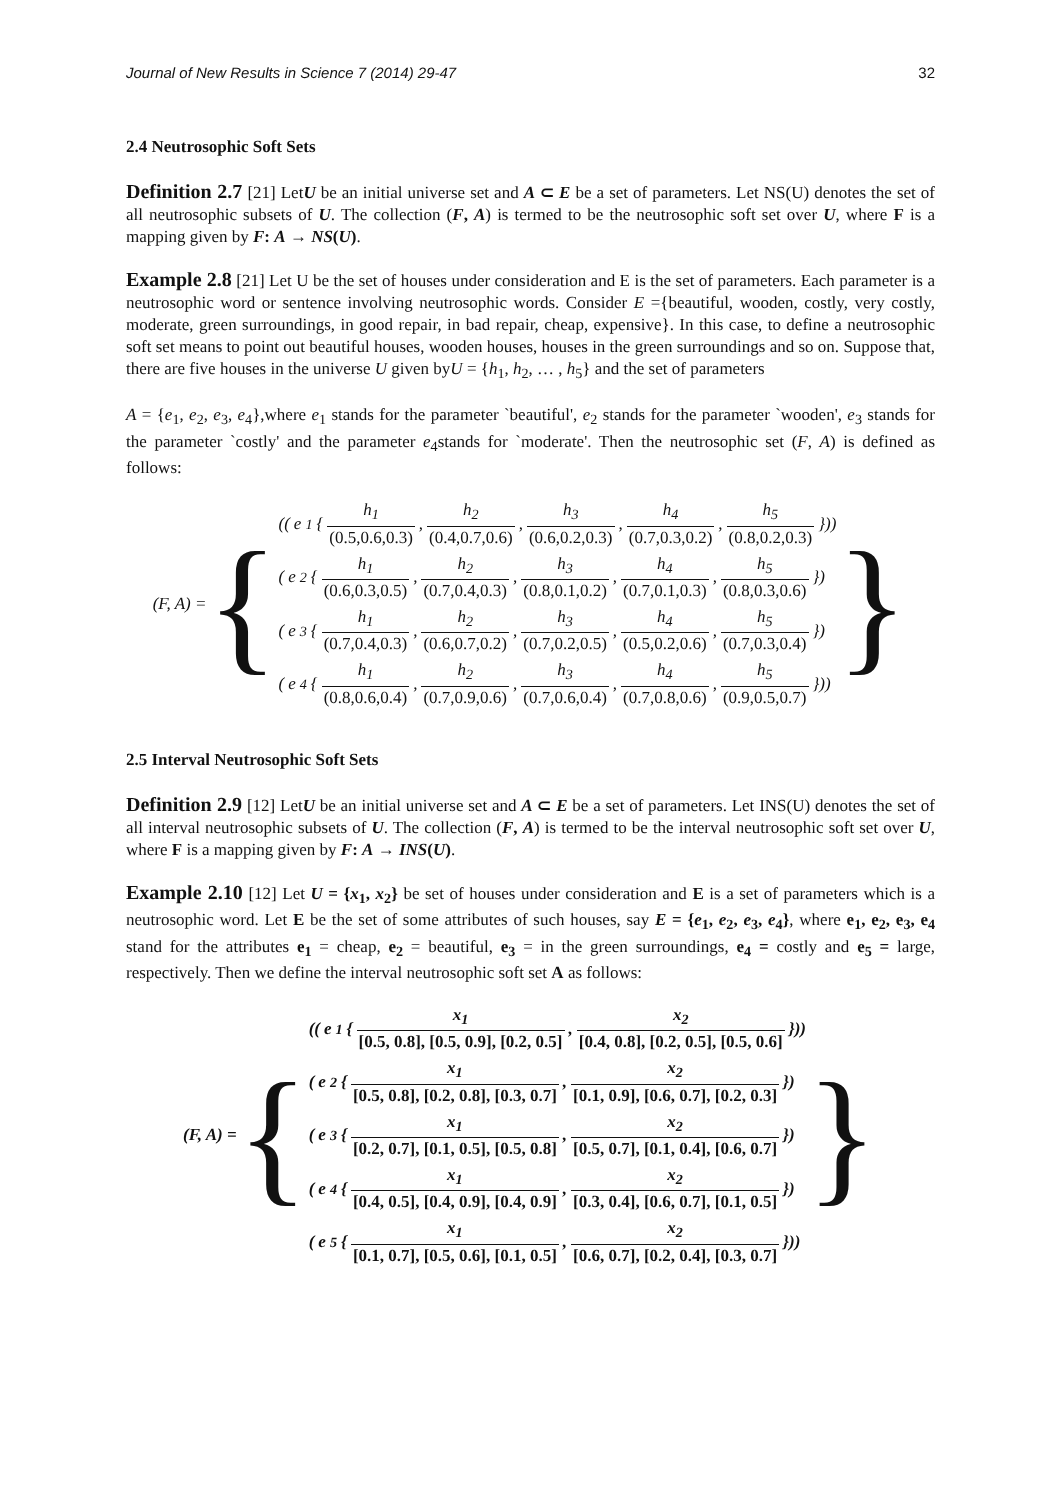Journal of New Results in Science 7 (2014) 29-47 32
2.4 Neutrosophic Soft Sets
Definition 2.7 [21] LetU be an initial universe set and A ⊂ E be a set of parameters. Let NS(U) denotes the set of all neutrosophic subsets of U. The collection (F, A) is termed to be the neutrosophic soft set over U, where F is a mapping given by F: A → NS(U).
Example 2.8 [21] Let U be the set of houses under consideration and E is the set of parameters. Each parameter is a neutrosophic word or sentence involving neutrosophic words. Consider E ={beautiful, wooden, costly, very costly, moderate, green surroundings, in good repair, in bad repair, cheap, expensive}. In this case, to define a neutrosophic soft set means to point out beautiful houses, wooden houses, houses in the green surroundings and so on. Suppose that, there are five houses in the universe U given byU = {h<sub>1</sub>, h<sub>2</sub>, … , h<sub>5</sub>} and the set of parameters
A = {e<sub>1</sub>, e<sub>2</sub>, e<sub>3</sub>, e<sub>4</sub>},where e<sub>1</sub> stands for the parameter `beautiful', e<sub>2</sub> stands for the parameter `wooden', e<sub>3</sub> stands for the parameter `costly' and the parameter e<sub>4</sub>stands for `moderate'. Then the neutrosophic set (F, A) is defined as follows:
(F, A) = {
((e<sub>1</sub> { h<sub>1</sub> (0.5,0.6,0.3), h<sub>2</sub> (0.4,0.7,0.6), h<sub>3</sub> (0.6,0.2,0.3), h<sub>4</sub> (0.7,0.3,0.2), h<sub>5</sub> (0.8,0.2,0.3) }))
(e<sub>2</sub> { h<sub>1</sub> (0.6,0.3,0.5), h<sub>2</sub> (0.7,0.4,0.3), h<sub>3</sub> (0.8,0.1,0.2), h<sub>4</sub> (0.7,0.1,0.3), h<sub>5</sub> (0.8,0.3,0.6) })
(e<sub>3</sub> { h<sub>1</sub> (0.7,0.4,0.3), h<sub>2</sub> (0.6,0.7,0.2), h<sub>3</sub> (0.7,0.2,0.5), h<sub>4</sub> (0.5,0.2,0.6), h<sub>5</sub> (0.7,0.3,0.4) })
(e<sub>4</sub> { h<sub>1</sub> (0.8,0.6,0.4), h<sub>2</sub> (0.7,0.9,0.6), h<sub>3</sub> (0.7,0.6,0.4), h<sub>4</sub> (0.7,0.8,0.6), h<sub>5</sub> (0.9,0.5,0.7) }))
}
2.5 Interval Neutrosophic Soft Sets
Definition 2.9 [12] LetU be an initial universe set and A ⊂ E be a set of parameters. Let INS(U) denotes the set of all interval neutrosophic subsets of U. The collection (F, A) is termed to be the interval neutrosophic soft set over U, where F is a mapping given by F: A → INS(U).
Example 2.10 [12] Let U = {x<sub>1</sub>, x<sub>2</sub>} be set of houses under consideration and E is a set of parameters which is a neutrosophic word. Let E be the set of some attributes of such houses, say E = {e<sub>1</sub>, e<sub>2</sub>, e<sub>3</sub>, e<sub>4</sub>}, where e<sub>1</sub>, e<sub>2</sub>, e<sub>3</sub>, e<sub>4</sub> stand for the attributes e<sub>1</sub> = cheap, e<sub>2</sub> = beautiful, e<sub>3</sub> = in the green surroundings, e<sub>4</sub> = costly and e<sub>5</sub> = large, respectively. Then we define the interval neutrosophic soft set A as follows:
(F, A) = {
((e<sub>1</sub> { x<sub>1</sub> [0.5, 0.8], [0.5, 0.9], [0.2, 0.5], x<sub>2</sub> [0.4, 0.8], [0.2, 0.5], [0.5, 0.6] }))
(e<sub>2</sub> { x<sub>1</sub> [0.5, 0.8], [0.2, 0.8], [0.3, 0.7], x<sub>2</sub> [0.1, 0.9], [0.6, 0.7], [0.2, 0.3] })
(e<sub>3</sub> { x<sub>1</sub> [0.2, 0.7], [0.1, 0.5], [0.5, 0.8], x<sub>2</sub> [0.5, 0.7], [0.1, 0.4], [0.6, 0.7] })
(e<sub>4</sub> { x<sub>1</sub> [0.4, 0.5], [0.4, 0.9], [0.4, 0.9], x<sub>2</sub> [0.3, 0.4], [0.6, 0.7], [0.1, 0.5] })
(e<sub>5</sub> { x<sub>1</sub> [0.1, 0.7], [0.5, 0.6], [0.1, 0.5], x<sub>2</sub> [0.6, 0.7], [0.2, 0.4], [0.3, 0.7] }))
}